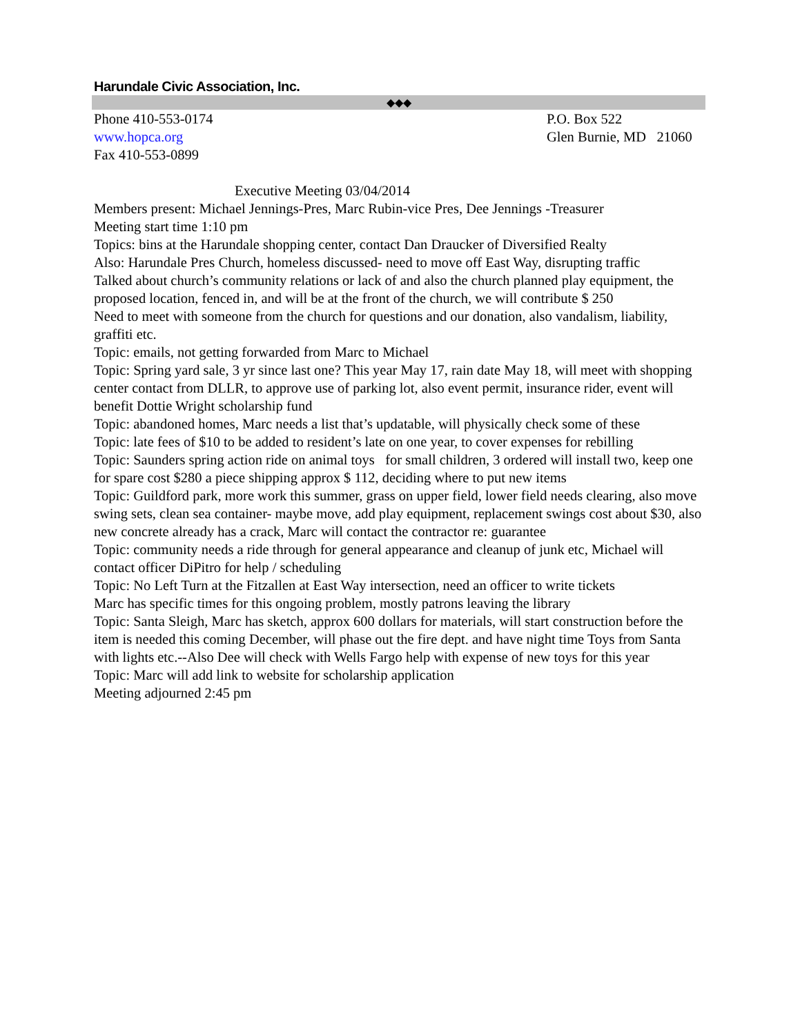Harundale Civic Association, Inc.
◆◆◆
Phone 410-553-0174
www.hopca.org
Fax 410-553-0899
P.O. Box 522
Glen Burnie, MD 21060
Executive Meeting 03/04/2014
Members present: Michael Jennings-Pres, Marc Rubin-vice Pres, Dee Jennings -Treasurer
Meeting start time 1:10 pm
Topics: bins at the Harundale shopping center, contact Dan Draucker of Diversified Realty
Also: Harundale Pres Church, homeless discussed- need to move off East Way, disrupting traffic
Talked about church’s community relations or lack of and also the church planned play equipment, the proposed location, fenced in, and will be at the front of the church, we will contribute $ 250
Need to meet with someone from the church for questions and our donation, also vandalism, liability, graffiti etc.
Topic: emails, not getting forwarded from Marc to Michael
Topic: Spring yard sale, 3 yr since last one? This year May 17, rain date May 18, will meet with shopping center contact from DLLR, to approve use of parking lot, also event permit, insurance rider, event will benefit Dottie Wright scholarship fund
Topic: abandoned homes, Marc needs a list that’s updatable, will physically check some of these
Topic: late fees of $10 to be added to resident’s late on one year, to cover expenses for rebilling
Topic: Saunders spring action ride on animal toys for small children, 3 ordered will install two, keep one for spare cost $280 a piece shipping approx $ 112, deciding where to put new items
Topic: Guildford park, more work this summer, grass on upper field, lower field needs clearing, also move swing sets, clean sea container- maybe move, add play equipment, replacement swings cost about $30, also new concrete already has a crack, Marc will contact the contractor re: guarantee
Topic: community needs a ride through for general appearance and cleanup of junk etc, Michael will contact officer DiPitro for help / scheduling
Topic: No Left Turn at the Fitzallen at East Way intersection, need an officer to write tickets
Marc has specific times for this ongoing problem, mostly patrons leaving the library
Topic: Santa Sleigh, Marc has sketch, approx 600 dollars for materials, will start construction before the item is needed this coming December, will phase out the fire dept. and have night time Toys from Santa with lights etc.--Also Dee will check with Wells Fargo help with expense of new toys for this year
Topic: Marc will add link to website for scholarship application
Meeting adjourned 2:45 pm